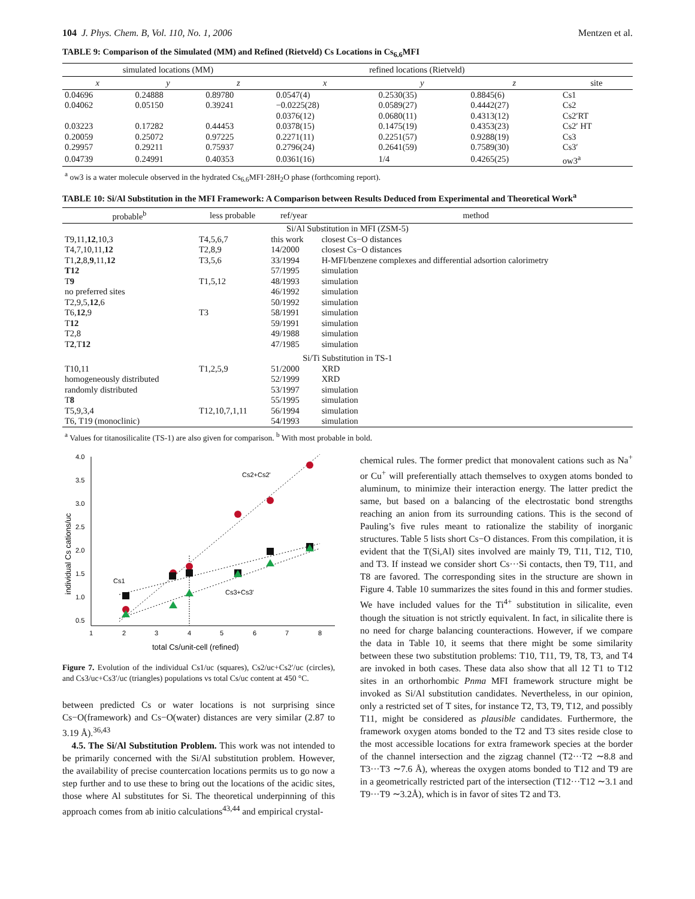104 J. Phys. Chem. B, Vol. 110, No. 1, 2006 Mentzen et al.
TABLE 9: Comparison of the Simulated (MM) and Refined (Rietveld) Cs Locations in Cs<sub>6.6</sub>MFI
| simulated locations (MM) | | | refined locations (Rietveld) | | | |
| --- | --- | --- | --- | --- | --- | --- |
| x | y | z | x | y | z | site |
| 0.04696 | 0.24888 | 0.89780 | 0.0547(4) | 0.2530(35) | 0.8845(6) | Cs1 |
| 0.04062 | 0.05150 | 0.39241 | −0.0225(28) | 0.0589(27) | 0.4442(27) | Cs2 |
| | | | 0.0376(12) | 0.0680(11) | 0.4313(12) | Cs2′RT |
| 0.03223 | 0.17282 | 0.44453 | 0.0378(15) | 0.1475(19) | 0.4353(23) | Cs2′ HT |
| 0.20059 | 0.25072 | 0.97225 | 0.2271(11) | 0.2251(57) | 0.9288(19) | Cs3 |
| 0.29957 | 0.29211 | 0.75937 | 0.2796(24) | 0.2641(59) | 0.7589(30) | Cs3′ |
| 0.04739 | 0.24991 | 0.40353 | 0.0361(16) | 1/4 | 0.4265(25) | ow3<sup>a</sup> |
<sup>a</sup> ow3 is a water molecule observed in the hydrated Cs<sub>6.6</sub>MFI·28H<sub>2</sub>O phase (forthcoming report).
TABLE 10: Si/Al Substitution in the MFI Framework: A Comparison between Results Deduced from Experimental and Theoretical Work<sup>a</sup>
| probable<sup>b</sup> | less probable | ref/year | method |
| --- | --- | --- | --- |
| Si/Al Substitution in MFI (ZSM-5) | | | |
| T9,11, 12 ,10,3 | T4,5,6,7 | this work | closest Cs−O distances |
| T4,7,10,11, 12 | T2,8,9 | 14/2000 | closest Cs−O distances |
| T1, 2 ,8, 9 ,11, 12 | T3,5,6 | 33/1994 | H-MFI/benzene complexes and differential adsortion calorimetry |
| T12 | | 57/1995 | simulation |
| T 9 | T1,5,12 | 48/1993 | simulation |
| no preferred sites | | 46/1992 | simulation |
| T2,9,5, 12 ,6 | | 50/1992 | simulation |
| T6, 12 ,9 | T3 | 58/1991 | simulation |
| T 12 | | 59/1991 | simulation |
| T2,8 | | 49/1988 | simulation |
| T 2 ,T 12 | | 47/1985 | simulation |
| Si/Ti Substitution in TS-1 | | | |
| T10,11 | T1,2,5,9 | 51/2000 | XRD |
| homogeneously distributed | | 52/1999 | XRD |
| randomly distributed | | 53/1997 | simulation |
| T 8 | | 55/1995 | simulation |
| T5,9,3,4 | T12,10,7,1,11 | 56/1994 | simulation |
| T6, T19 (monoclinic) | | 54/1993 | simulation |
<sup>a</sup> Values for titanosilicalite (TS-1) are also given for comparison. <sup>b</sup> With most probable in bold.
4.0
3.5
3.0
2.5
2.0
1.5
1.0
0.5
1
2
3
4
5
6
7
8
total Cs/unit-cell (refined)
individual Cs cations/uc
Cs2+Cs2'
Cs1
Cs3+Cs3'
Figure 7. Evolution of the individual Cs1/uc (squares), Cs2/uc+Cs2′/uc (circles), and Cs3/uc+Cs3′/uc (triangles) populations vs total Cs/uc content at 450 °C.
between predicted Cs or water locations is not surprising since Cs−O(framework) and Cs−O(water) distances are very similar (2.87 to 3.19 Å).<sup>36,43</sup>
4.5. The Si/Al Substitution Problem. This work was not intended to be primarily concerned with the Si/Al substitution problem. However, the availability of precise countercation locations permits us to go now a step further and to use these to bring out the locations of the acidic sites, those where Al substitutes for Si. The theoretical underpinning of this approach comes from ab initio calculations<sup>43,44</sup> and empirical crystal-
chemical rules. The former predict that monovalent cations such as Na<sup>+</sup> or Cu<sup>+</sup> will preferentially attach themselves to oxygen atoms bonded to aluminum, to minimize their interaction energy. The latter predict the same, but based on a balancing of the electrostatic bond strengths reaching an anion from its surrounding cations. This is the second of Pauling’s five rules meant to rationalize the stability of inorganic structures. Table 5 lists short Cs−O distances. From this compilation, it is evident that the T(Si,Al) sites involved are mainly T9, T11, T12, T10, and T3. If instead we consider short Cs···Si contacts, then T9, T11, and T8 are favored. The corresponding sites in the structure are shown in Figure 4. Table 10 summarizes the sites found in this and former studies. We have included values for the Ti<sup>4+</sup> substitution in silicalite, even though the situation is not strictly equivalent. In fact, in silicalite there is no need for charge balancing counteractions. However, if we compare the data in Table 10, it seems that there might be some similarity between these two substitution problems: T10, T11, T9, T8, T3, and T4 are invoked in both cases. These data also show that all 12 T1 to T12 sites in an orthorhombic Pnma MFI framework structure might be invoked as Si/Al substitution candidates. Nevertheless, in our opinion, only a restricted set of T sites, for instance T2, T3, T9, T12, and possibly T11, might be considered as plausible candidates. Furthermore, the framework oxygen atoms bonded to the T2 and T3 sites reside close to the most accessible locations for extra framework species at the border of the channel intersection and the zigzag channel (T2···T2 ∼8.8 and T3···T3 ∼7.6 Å), whereas the oxygen atoms bonded to T12 and T9 are in a geometrically restricted part of the intersection (T12···T12 ∼3.1 and T9···T9 ∼3.2Å), which is in favor of sites T2 and T3.